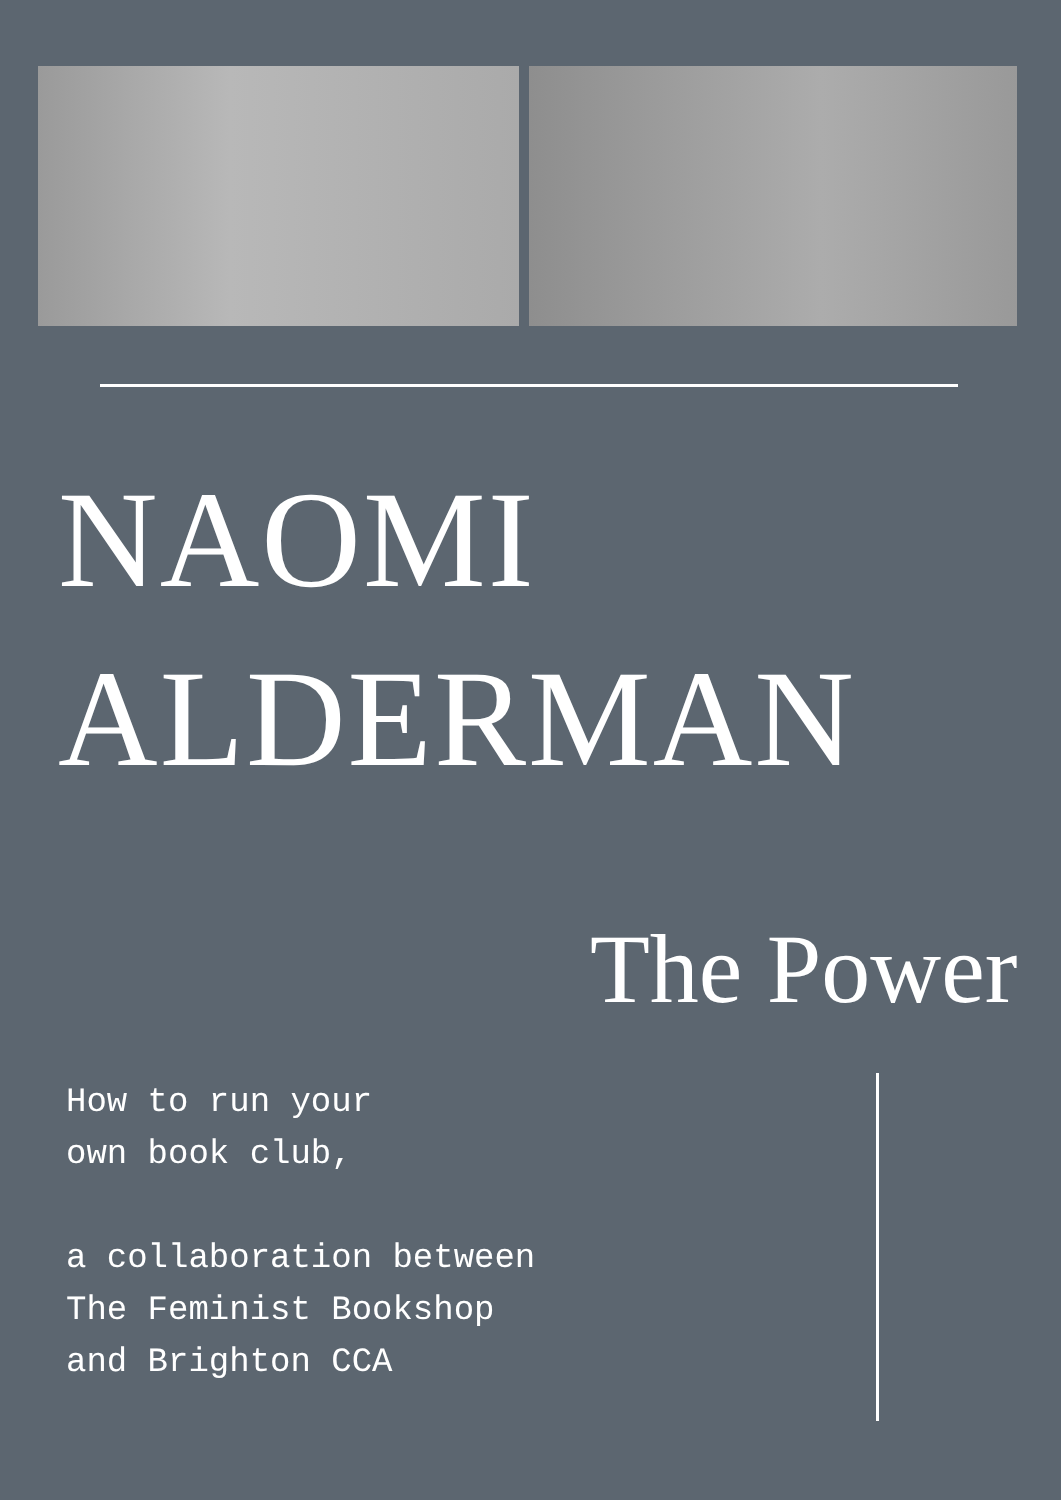NAOMI
ALDERMAN
The Power
How to run your
own book club,
a collaboration between
The Feminist Bookshop
and Brighton CCA